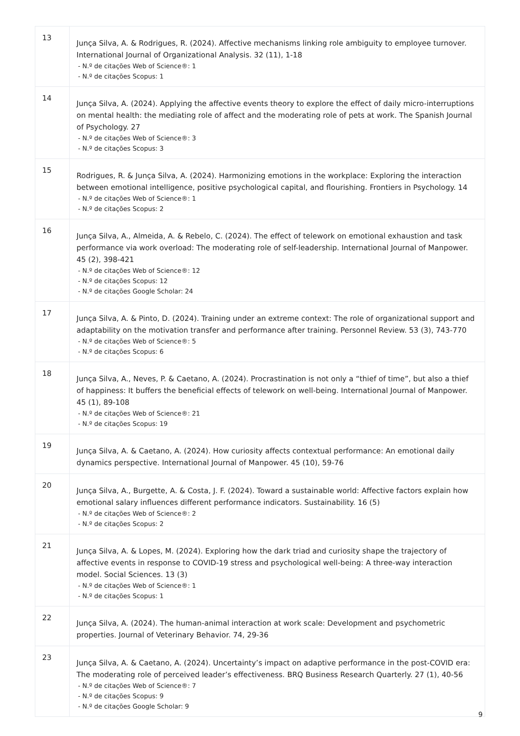| 13 | Junça Silva, A. & Rodrigues, R. (2024). Affective mechanisms linking role ambiguity to employee turnover. International Journal of Organizational Analysis. 32 (11), 1-18 - N.º de citações Web of Science®: 1 - N.º de citações Scopus: 1 |
| 14 | Junça Silva, A. (2024). Applying the affective events theory to explore the effect of daily micro-interruptions on mental health: the mediating role of affect and the moderating role of pets at work. The Spanish Journal of Psychology. 27 - N.º de citações Web of Science®: 3 - N.º de citações Scopus: 3 |
| 15 | Rodrigues, R. & Junça Silva, A. (2024). Harmonizing emotions in the workplace: Exploring the interaction between emotional intelligence, positive psychological capital, and flourishing. Frontiers in Psychology. 14 - N.º de citações Web of Science®: 1 - N.º de citações Scopus: 2 |
| 16 | Junça Silva, A., Almeida, A. & Rebelo, C. (2024). The effect of telework on emotional exhaustion and task performance via work overload: The moderating role of self-leadership. International Journal of Manpower. 45 (2), 398-421 - N.º de citações Web of Science®: 12 - N.º de citações Scopus: 12 - N.º de citações Google Scholar: 24 |
| 17 | Junça Silva, A. & Pinto, D. (2024). Training under an extreme context: The role of organizational support and adaptability on the motivation transfer and performance after training. Personnel Review. 53 (3), 743-770 - N.º de citações Web of Science®: 5 - N.º de citações Scopus: 6 |
| 18 | Junça Silva, A., Neves, P. & Caetano, A. (2024). Procrastination is not only a “thief of time”, but also a thief of happiness: It buffers the beneficial effects of telework on well-being. International Journal of Manpower. 45 (1), 89-108 - N.º de citações Web of Science®: 21 - N.º de citações Scopus: 19 |
| 19 | Junça Silva, A. & Caetano, A. (2024). How curiosity affects contextual performance: An emotional daily dynamics perspective. International Journal of Manpower. 45 (10), 59-76 |
| 20 | Junça Silva, A., Burgette, A. & Costa, J. F. (2024). Toward a sustainable world: Affective factors explain how emotional salary influences different performance indicators. Sustainability. 16 (5) - N.º de citações Web of Science®: 2 - N.º de citações Scopus: 2 |
| 21 | Junça Silva, A. & Lopes, M. (2024). Exploring how the dark triad and curiosity shape the trajectory of affective events in response to COVID-19 stress and psychological well-being: A three-way interaction model. Social Sciences. 13 (3) - N.º de citações Web of Science®: 1 - N.º de citações Scopus: 1 |
| 22 | Junça Silva, A. (2024). The human-animal interaction at work scale: Development and psychometric properties. Journal of Veterinary Behavior. 74, 29-36 |
| 23 | Junça Silva, A. & Caetano, A. (2024). Uncertainty’s impact on adaptive performance in the post-COVID era: The moderating role of perceived leader’s effectiveness. BRQ Business Research Quarterly. 27 (1), 40-56 - N.º de citações Web of Science®: 7 - N.º de citações Scopus: 9 - N.º de citações Google Scholar: 9 |
9